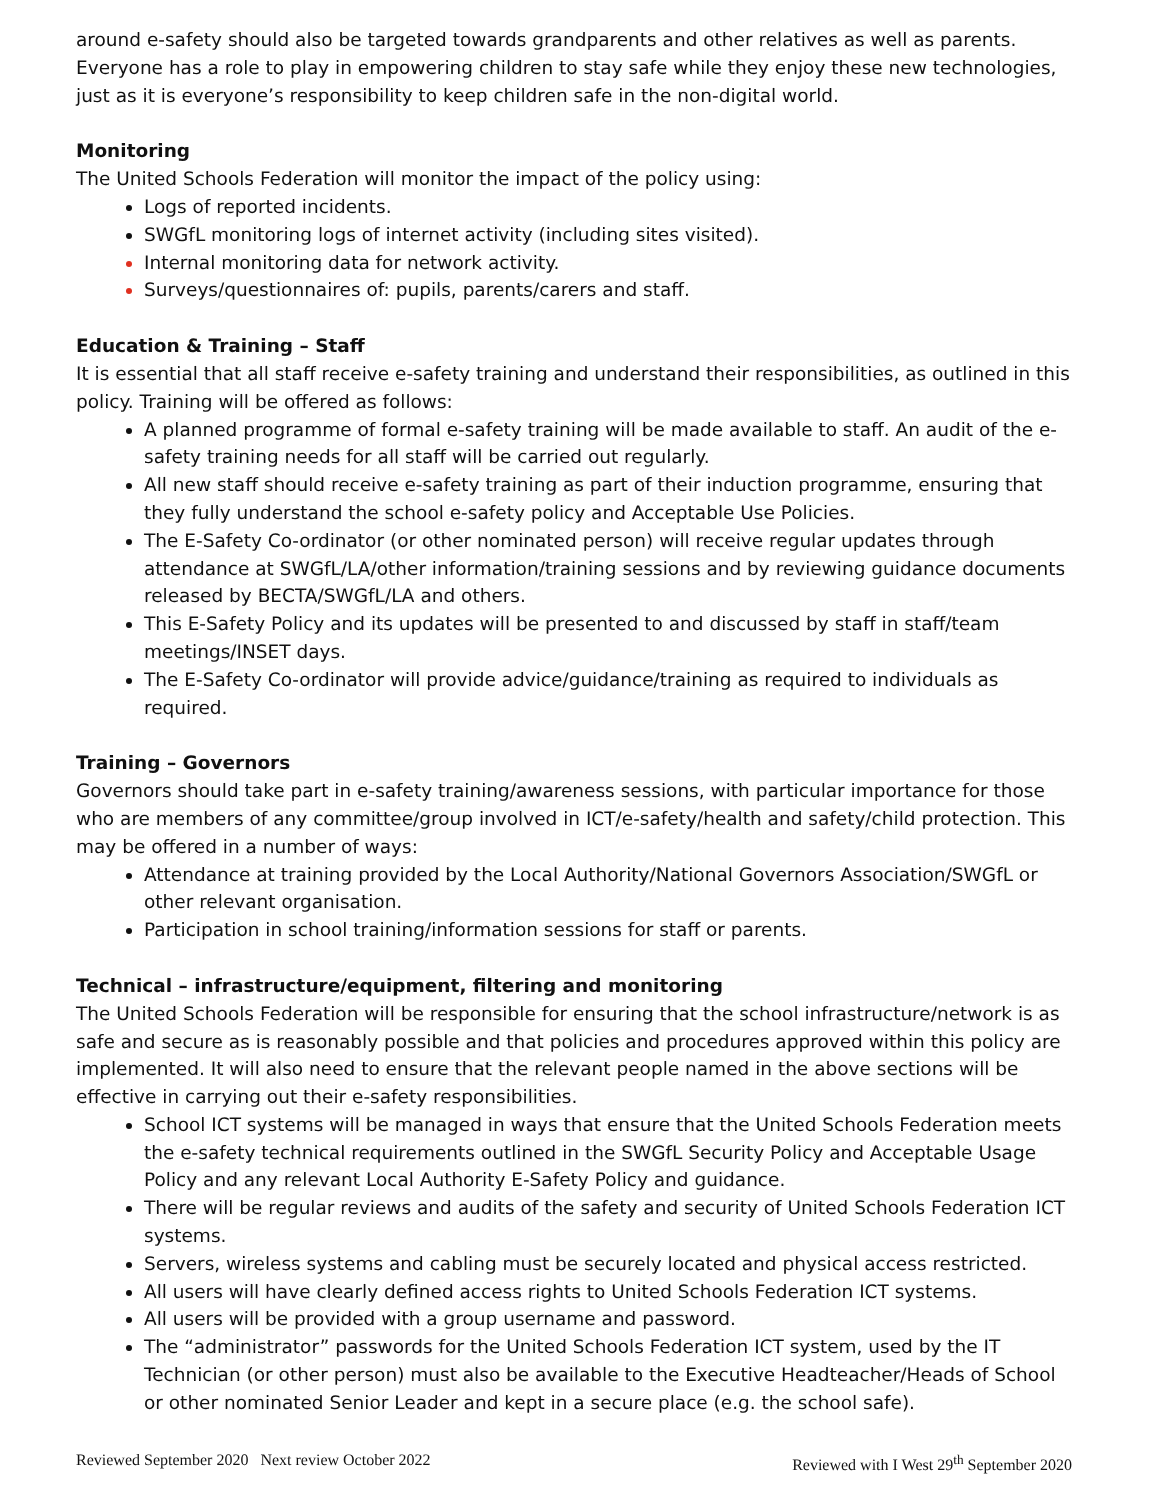around e-safety should also be targeted towards grandparents and other relatives as well as parents. Everyone has a role to play in empowering children to stay safe while they enjoy these new technologies, just as it is everyone’s responsibility to keep children safe in the non-digital world.
Monitoring
The United Schools Federation will monitor the impact of the policy using:
Logs of reported incidents.
SWGfL monitoring logs of internet activity (including sites visited).
Internal monitoring data for network activity.
Surveys/questionnaires of: pupils, parents/carers and staff.
Education & Training – Staff
It is essential that all staff receive e-safety training and understand their responsibilities, as outlined in this policy. Training will be offered as follows:
A planned programme of formal e-safety training will be made available to staff. An audit of the e-safety training needs for all staff will be carried out regularly.
All new staff should receive e-safety training as part of their induction programme, ensuring that they fully understand the school e-safety policy and Acceptable Use Policies.
The E-Safety Co-ordinator (or other nominated person) will receive regular updates through attendance at SWGfL/LA/other information/training sessions and by reviewing guidance documents released by BECTA/SWGfL/LA and others.
This E-Safety Policy and its updates will be presented to and discussed by staff in staff/team meetings/INSET days.
The E-Safety Co-ordinator will provide advice/guidance/training as required to individuals as required.
Training – Governors
Governors should take part in e-safety training/awareness sessions, with particular importance for those who are members of any committee/group involved in ICT/e-safety/health and safety/child protection. This may be offered in a number of ways:
Attendance at training provided by the Local Authority/National Governors Association/SWGfL or other relevant organisation.
Participation in school training/information sessions for staff or parents.
Technical – infrastructure/equipment, filtering and monitoring
The United Schools Federation will be responsible for ensuring that the school infrastructure/network is as safe and secure as is reasonably possible and that policies and procedures approved within this policy are implemented. It will also need to ensure that the relevant people named in the above sections will be effective in carrying out their e-safety responsibilities.
School ICT systems will be managed in ways that ensure that the United Schools Federation meets the e-safety technical requirements outlined in the SWGfL Security Policy and Acceptable Usage Policy and any relevant Local Authority E-Safety Policy and guidance.
There will be regular reviews and audits of the safety and security of United Schools Federation ICT systems.
Servers, wireless systems and cabling must be securely located and physical access restricted.
All users will have clearly defined access rights to United Schools Federation ICT systems.
All users will be provided with a group username and password.
The “administrator” passwords for the United Schools Federation ICT system, used by the IT Technician (or other person) must also be available to the Executive Headteacher/Heads of School or other nominated Senior Leader and kept in a secure place (e.g. the school safe).
Reviewed September 2020 Next review October 2022 Reviewed with I West 29<sup>th</sup> September 2020